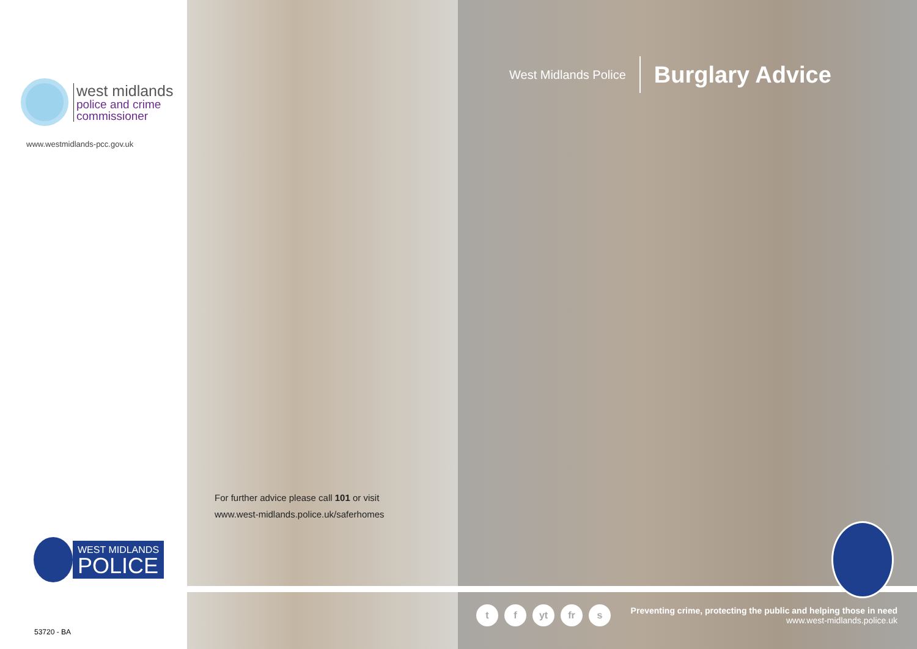west midlands
police and crime
commissioner
www.westmidlands-pcc.gov.uk
WEST MIDLANDS
POLICE
53720 - BA
For further advice please call 101 or visit
www.west-midlands.police.uk/saferhomes
West Midlands Police Burglary Advice
t f yt fr s
Preventing crime, protecting the public and helping those in need
www.west-midlands.police.uk